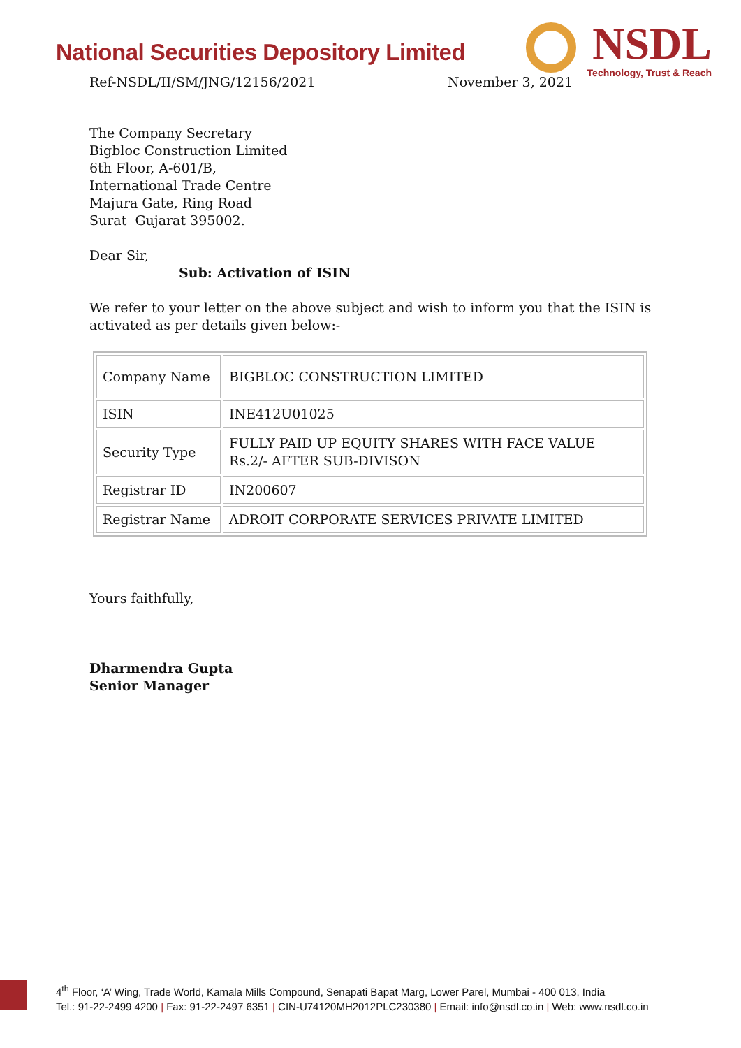National Securities Depository Limited
NSDL
Technology, Trust & Reach
Ref-NSDL/II/SM/JNG/12156/2021 November 3, 2021
The Company Secretary
Bigbloc Construction Limited
6th Floor, A-601/B,
International Trade Centre
Majura Gate, Ring Road
Surat Gujarat 395002.
Dear Sir,
Sub: Activation of ISIN
We refer to your letter on the above subject and wish to inform you that the ISIN is activated as per details given below:-
| Company Name | BIGBLOC CONSTRUCTION LIMITED |
| ISIN | INE412U01025 |
| Security Type | FULLY PAID UP EQUITY SHARES WITH FACE VALUE Rs.2/- AFTER SUB-DIVISON |
| Registrar ID | IN200607 |
| Registrar Name | ADROIT CORPORATE SERVICES PRIVATE LIMITED |
Yours faithfully,
Dharmendra Gupta
Senior Manager
4<sup>th</sup> Floor, ‘A’ Wing, Trade World, Kamala Mills Compound, Senapati Bapat Marg, Lower Parel, Mumbai - 400 013, India
Tel.: 91-22-2499 4200 | Fax: 91-22-2497 6351 | CIN-U74120MH2012PLC230380 | Email: info@nsdl.co.in | Web: www.nsdl.co.in